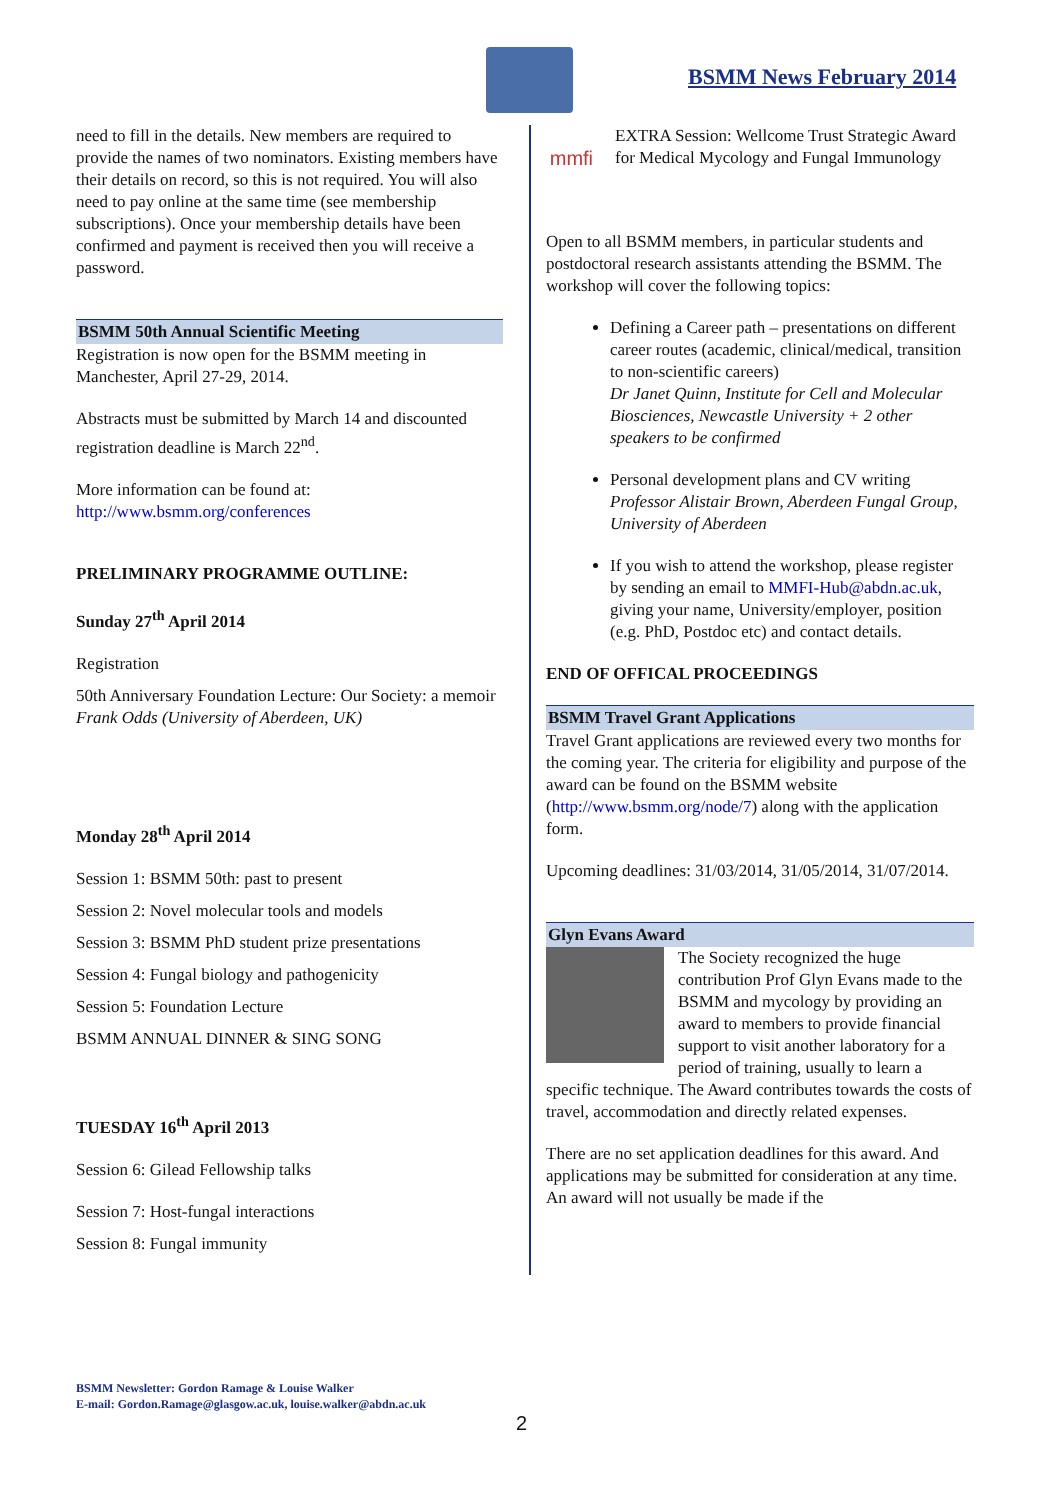BSMM News February 2014
need to fill in the details. New members are required to provide the names of two nominators. Existing members have their details on record, so this is not required. You will also need to pay online at the same time (see membership subscriptions). Once your membership details have been confirmed and payment is received then you will receive a password.
BSMM 50th Annual Scientific Meeting
Registration is now open for the BSMM meeting in Manchester, April 27-29, 2014.
Abstracts must be submitted by March 14 and discounted registration deadline is March 22<sup>nd</sup>.
More information can be found at:
http://www.bsmm.org/conferences
PRELIMINARY PROGRAMME OUTLINE:
Sunday 27<sup>th</sup> April 2014
Registration
50th Anniversary Foundation Lecture: Our Society: a memoir
Frank Odds (University of Aberdeen, UK)
Monday 28<sup>th</sup> April 2014
Session 1: BSMM 50th: past to present
Session 2: Novel molecular tools and models
Session 3: BSMM PhD student prize presentations
Session 4: Fungal biology and pathogenicity
Session 5: Foundation Lecture
BSMM ANNUAL DINNER & SING SONG
TUESDAY 16<sup>th</sup> April 2013
Session 6: Gilead Fellowship talks
Session 7: Host-fungal interactions
Session 8: Fungal immunity
mmfi
EXTRA Session: Wellcome Trust Strategic Award for Medical Mycology and Fungal Immunology
Open to all BSMM members, in particular students and postdoctoral research assistants attending the BSMM. The workshop will cover the following topics:
Defining a Career path – presentations on different career routes (academic, clinical/medical, transition to non-scientific careers)
Dr Janet Quinn, Institute for Cell and Molecular Biosciences, Newcastle University + 2 other speakers to be confirmed
Personal development plans and CV writing
Professor Alistair Brown, Aberdeen Fungal Group, University of Aberdeen
If you wish to attend the workshop, please register by sending an email to MMFI-Hub@abdn.ac.uk, giving your name, University/employer, position (e.g. PhD, Postdoc etc) and contact details.
END OF OFFICAL PROCEEDINGS
BSMM Travel Grant Applications
Travel Grant applications are reviewed every two months for the coming year. The criteria for eligibility and purpose of the award can be found on the BSMM website (http://www.bsmm.org/node/7) along with the application form.
Upcoming deadlines: 31/03/2014, 31/05/2014, 31/07/2014.
Glyn Evans Award
The Society recognized the huge contribution Prof Glyn Evans made to the BSMM and mycology by providing an award to members to provide financial support to visit another laboratory for a period of training, usually to learn a specific technique. The Award contributes towards the costs of travel, accommodation and directly related expenses.
There are no set application deadlines for this award. And applications may be submitted for consideration at any time. An award will not usually be made if the
BSMM Newsletter: Gordon Ramage & Louise Walker
E-mail: Gordon.Ramage@glasgow.ac.uk, louise.walker@abdn.ac.uk
2